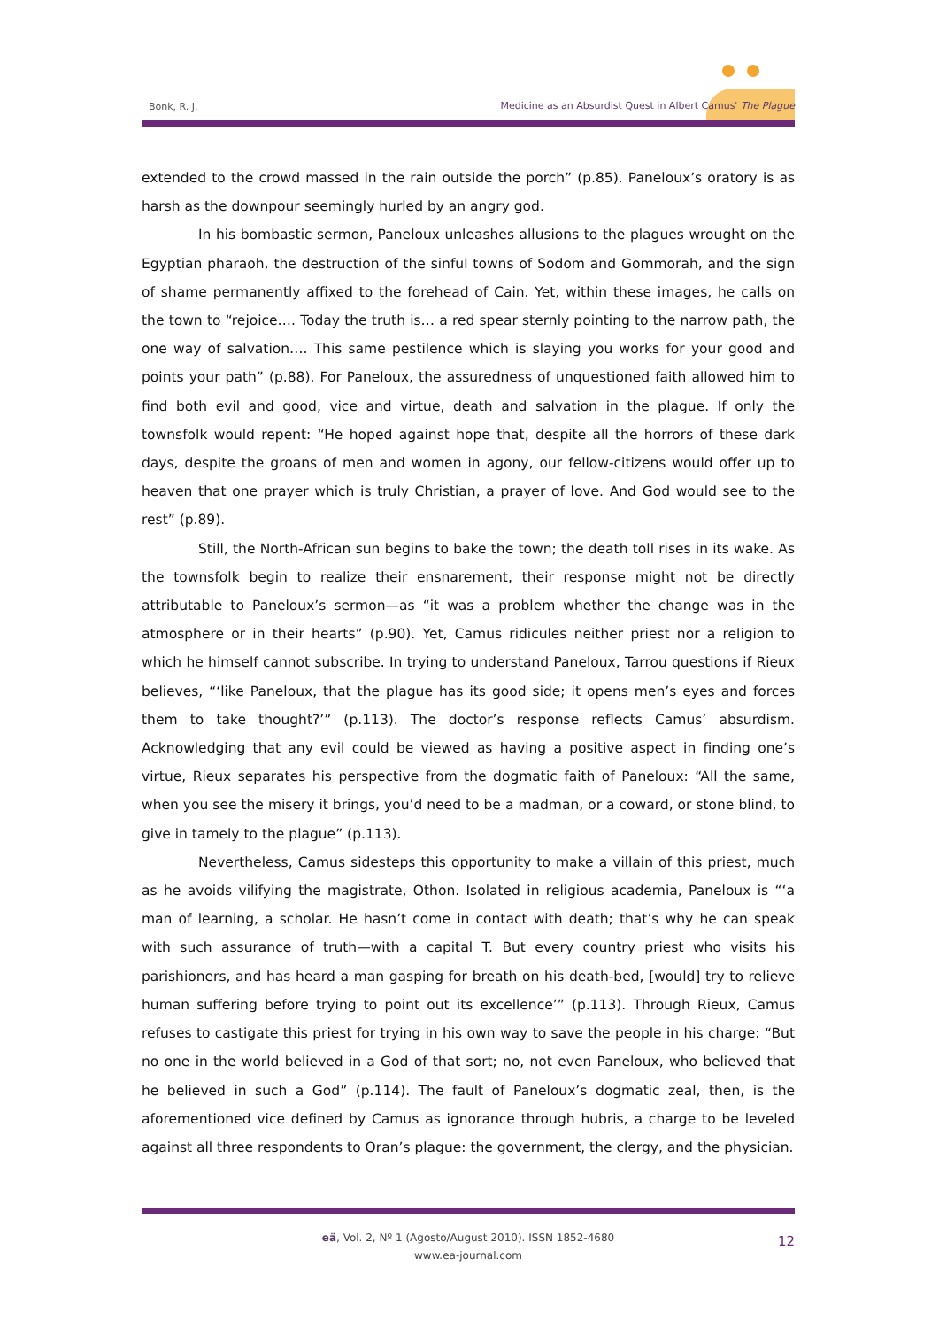Bonk, R. J. Medicine as an Absurdist Quest in Albert Camus' The Plague
extended to the crowd massed in the rain outside the porch” (p.85). Paneloux’s oratory is as harsh as the downpour seemingly hurled by an angry god.
In his bombastic sermon, Paneloux unleashes allusions to the plagues wrought on the Egyptian pharaoh, the destruction of the sinful towns of Sodom and Gommorah, and the sign of shame permanently affixed to the forehead of Cain. Yet, within these images, he calls on the town to “rejoice…. Today the truth is… a red spear sternly pointing to the narrow path, the one way of salvation…. This same pestilence which is slaying you works for your good and points your path” (p.88). For Paneloux, the assuredness of unquestioned faith allowed him to find both evil and good, vice and virtue, death and salvation in the plague. If only the townsfolk would repent: “He hoped against hope that, despite all the horrors of these dark days, despite the groans of men and women in agony, our fellow-citizens would offer up to heaven that one prayer which is truly Christian, a prayer of love. And God would see to the rest” (p.89).
Still, the North-African sun begins to bake the town; the death toll rises in its wake. As the townsfolk begin to realize their ensnarement, their response might not be directly attributable to Paneloux’s sermon—as “it was a problem whether the change was in the atmosphere or in their hearts” (p.90). Yet, Camus ridicules neither priest nor a religion to which he himself cannot subscribe. In trying to understand Paneloux, Tarrou questions if Rieux believes, “‘like Paneloux, that the plague has its good side; it opens men’s eyes and forces them to take thought?’” (p.113). The doctor’s response reflects Camus’ absurdism. Acknowledging that any evil could be viewed as having a positive aspect in finding one’s virtue, Rieux separates his perspective from the dogmatic faith of Paneloux: “All the same, when you see the misery it brings, you’d need to be a madman, or a coward, or stone blind, to give in tamely to the plague” (p.113).
Nevertheless, Camus sidesteps this opportunity to make a villain of this priest, much as he avoids vilifying the magistrate, Othon. Isolated in religious academia, Paneloux is “‘a man of learning, a scholar. He hasn’t come in contact with death; that’s why he can speak with such assurance of truth—with a capital T. But every country priest who visits his parishioners, and has heard a man gasping for breath on his death-bed, [would] try to relieve human suffering before trying to point out its excellence’” (p.113). Through Rieux, Camus refuses to castigate this priest for trying in his own way to save the people in his charge: “But no one in the world believed in a God of that sort; no, not even Paneloux, who believed that he believed in such a God” (p.114). The fault of Paneloux’s dogmatic zeal, then, is the aforementioned vice defined by Camus as ignorance through hubris, a charge to be leveled against all three respondents to Oran’s plague: the government, the clergy, and the physician.
eä, Vol. 2, Nº 1 (Agosto/August 2010). ISSN 1852-4680
www.ea-journal.com
12